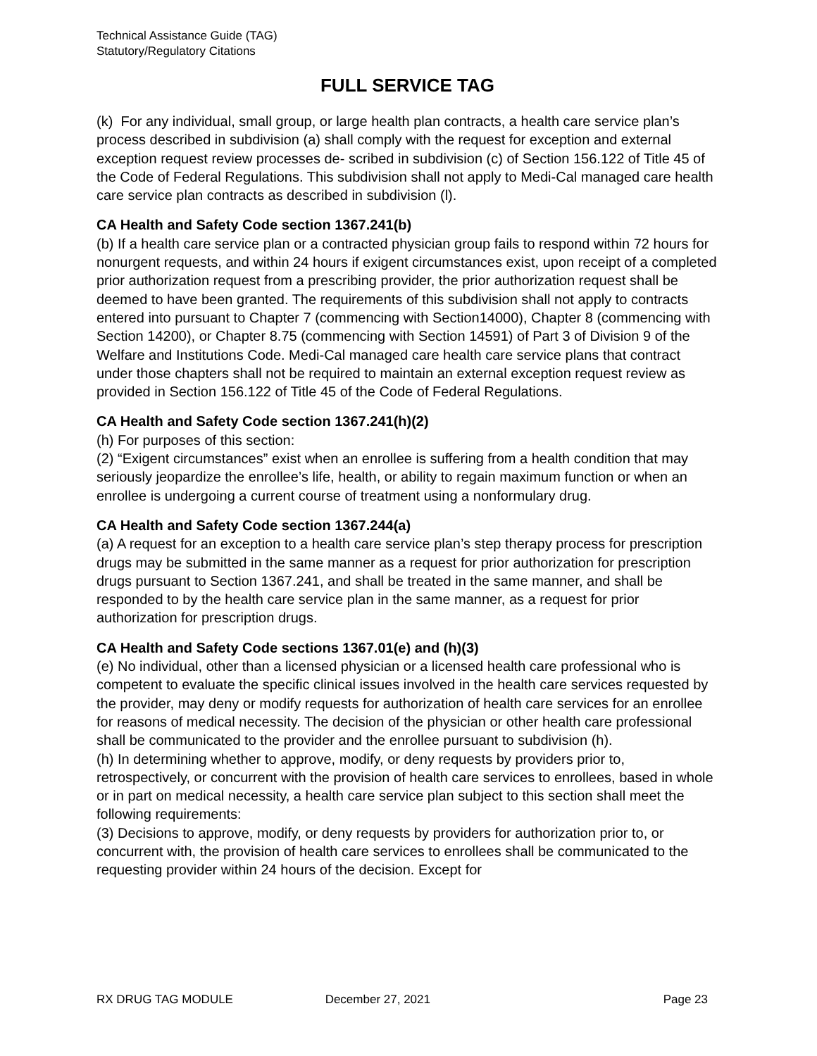Technical Assistance Guide (TAG)
Statutory/Regulatory Citations
FULL SERVICE TAG
(k) For any individual, small group, or large health plan contracts, a health care service plan’s process described in subdivision (a) shall comply with the request for exception and external exception request review processes de- scribed in subdivision (c) of Section 156.122 of Title 45 of the Code of Federal Regulations. This subdivision shall not apply to Medi-Cal managed care health care service plan contracts as described in subdivision (l).
CA Health and Safety Code section 1367.241(b)
(b) If a health care service plan or a contracted physician group fails to respond within 72 hours for nonurgent requests, and within 24 hours if exigent circumstances exist, upon receipt of a completed prior authorization request from a prescribing provider, the prior authorization request shall be deemed to have been granted. The requirements of this subdivision shall not apply to contracts entered into pursuant to Chapter 7 (commencing with Section14000), Chapter 8 (commencing with Section 14200), or Chapter 8.75 (commencing with Section 14591) of Part 3 of Division 9 of the Welfare and Institutions Code. Medi-Cal managed care health care service plans that contract under those chapters shall not be required to maintain an external exception request review as provided in Section 156.122 of Title 45 of the Code of Federal Regulations.
CA Health and Safety Code section 1367.241(h)(2)
(h) For purposes of this section:
(2) “Exigent circumstances” exist when an enrollee is suffering from a health condition that may seriously jeopardize the enrollee’s life, health, or ability to regain maximum function or when an enrollee is undergoing a current course of treatment using a nonformulary drug.
CA Health and Safety Code section 1367.244(a)
(a) A request for an exception to a health care service plan’s step therapy process for prescription drugs may be submitted in the same manner as a request for prior authorization for prescription drugs pursuant to Section 1367.241, and shall be treated in the same manner, and shall be responded to by the health care service plan in the same manner, as a request for prior authorization for prescription drugs.
CA Health and Safety Code sections 1367.01(e) and (h)(3)
(e) No individual, other than a licensed physician or a licensed health care professional who is competent to evaluate the specific clinical issues involved in the health care services requested by the provider, may deny or modify requests for authorization of health care services for an enrollee for reasons of medical necessity. The decision of the physician or other health care professional shall be communicated to the provider and the enrollee pursuant to subdivision (h).
(h) In determining whether to approve, modify, or deny requests by providers prior to, retrospectively, or concurrent with the provision of health care services to enrollees, based in whole or in part on medical necessity, a health care service plan subject to this section shall meet the following requirements:
(3) Decisions to approve, modify, or deny requests by providers for authorization prior to, or concurrent with, the provision of health care services to enrollees shall be communicated to the requesting provider within 24 hours of the decision. Except for
RX DRUG TAG MODULE December 27, 2021 Page 23